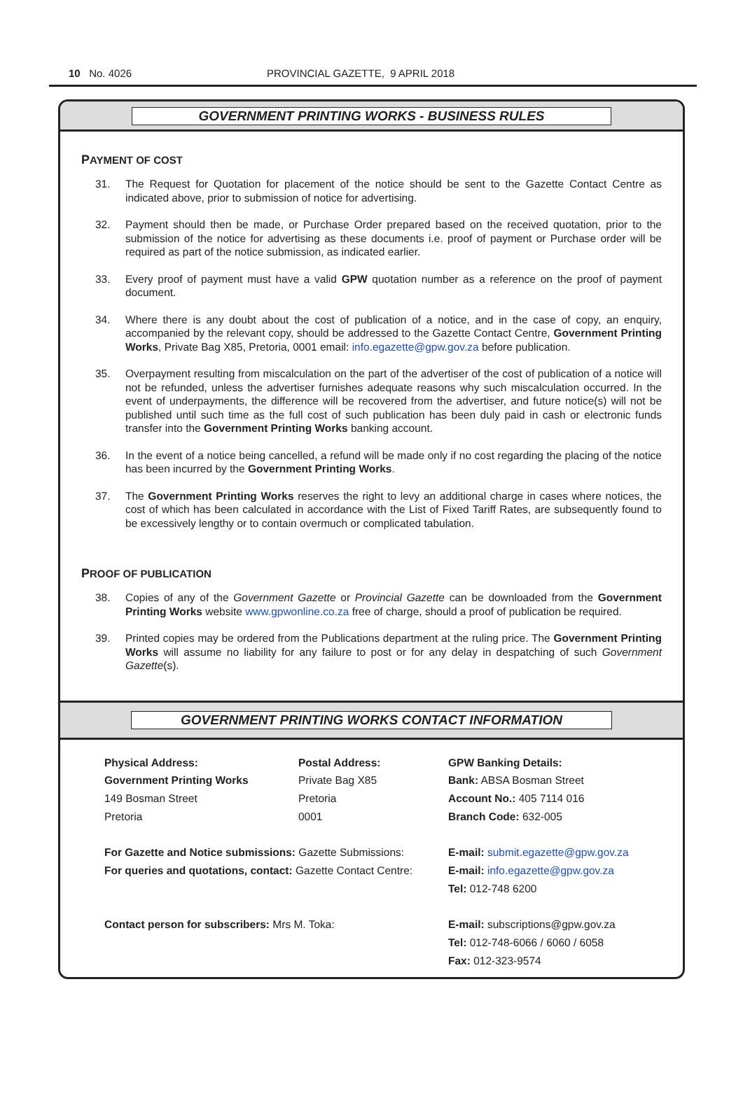10 No. 4026 PROVINCIAL GAZETTE, 9 APRIL 2018
GOVERNMENT PRINTING WORKS - BUSINESS RULES
PAYMENT OF COST
31. The Request for Quotation for placement of the notice should be sent to the Gazette Contact Centre as indicated above, prior to submission of notice for advertising.
32. Payment should then be made, or Purchase Order prepared based on the received quotation, prior to the submission of the notice for advertising as these documents i.e. proof of payment or Purchase order will be required as part of the notice submission, as indicated earlier.
33. Every proof of payment must have a valid GPW quotation number as a reference on the proof of payment document.
34. Where there is any doubt about the cost of publication of a notice, and in the case of copy, an enquiry, accompanied by the relevant copy, should be addressed to the Gazette Contact Centre, Government Printing Works, Private Bag X85, Pretoria, 0001 email: info.egazette@gpw.gov.za before publication.
35. Overpayment resulting from miscalculation on the part of the advertiser of the cost of publication of a notice will not be refunded, unless the advertiser furnishes adequate reasons why such miscalculation occurred. In the event of underpayments, the difference will be recovered from the advertiser, and future notice(s) will not be published until such time as the full cost of such publication has been duly paid in cash or electronic funds transfer into the Government Printing Works banking account.
36. In the event of a notice being cancelled, a refund will be made only if no cost regarding the placing of the notice has been incurred by the Government Printing Works.
37. The Government Printing Works reserves the right to levy an additional charge in cases where notices, the cost of which has been calculated in accordance with the List of Fixed Tariff Rates, are subsequently found to be excessively lengthy or to contain overmuch or complicated tabulation.
PROOF OF PUBLICATION
38. Copies of any of the Government Gazette or Provincial Gazette can be downloaded from the Government Printing Works website www.gpwonline.co.za free of charge, should a proof of publication be required.
39. Printed copies may be ordered from the Publications department at the ruling price. The Government Printing Works will assume no liability for any failure to post or for any delay in despatching of such Government Gazette(s).
GOVERNMENT PRINTING WORKS CONTACT INFORMATION
Physical Address:
Government Printing Works
149 Bosman Street
Pretoria
Postal Address:
Private Bag X85
Pretoria
0001
GPW Banking Details:
Bank: ABSA Bosman Street
Account No.: 405 7114 016
Branch Code: 632-005
For Gazette and Notice submissions: Gazette Submissions:
For queries and quotations, contact: Gazette Contact Centre:
E-mail: submit.egazette@gpw.gov.za
E-mail: info.egazette@gpw.gov.za
Tel: 012-748 6200
Contact person for subscribers: Mrs M. Toka: E-mail: subscriptions@gpw.gov.za
Tel: 012-748-6066 / 6060 / 6058
Fax: 012-323-9574